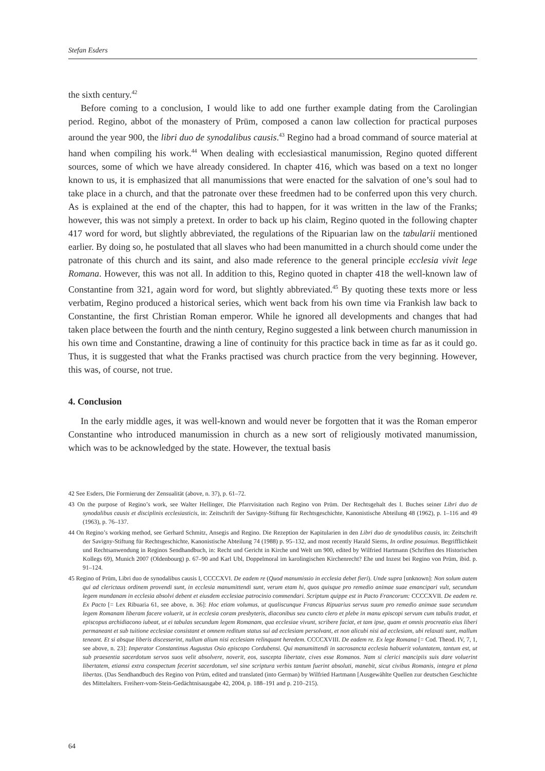Stefan Esders
the sixth century.<sup>42</sup>
Before coming to a conclusion, I would like to add one further example dating from the Carolingian period. Regino, abbot of the monastery of Prüm, composed a canon law collection for practical purposes around the year 900, the libri duo de synodalibus causis.<sup>43</sup> Regino had a broad command of source material at hand when compiling his work.<sup>44</sup> When dealing with ecclesiastical manumission, Regino quoted different sources, some of which we have already considered. In chapter 416, which was based on a text no longer known to us, it is emphasized that all manumissions that were enacted for the salvation of one’s soul had to take place in a church, and that the patronate over these freedmen had to be conferred upon this very church. As is explained at the end of the chapter, this had to happen, for it was written in the law of the Franks; however, this was not simply a pretext. In order to back up his claim, Regino quoted in the following chapter 417 word for word, but slightly abbreviated, the regulations of the Ripuarian law on the tabularii mentioned earlier. By doing so, he postulated that all slaves who had been manumitted in a church should come under the patronate of this church and its saint, and also made reference to the general principle ecclesia vivit lege Romana. However, this was not all. In addition to this, Regino quoted in chapter 418 the well-known law of Constantine from 321, again word for word, but slightly abbreviated.<sup>45</sup> By quoting these texts more or less verbatim, Regino produced a historical series, which went back from his own time via Frankish law back to Constantine, the first Christian Roman emperor. While he ignored all developments and changes that had taken place between the fourth and the ninth century, Regino suggested a link between church manumission in his own time and Constantine, drawing a line of continuity for this practice back in time as far as it could go. Thus, it is suggested that what the Franks practised was church practice from the very beginning. However, this was, of course, not true.
4. Conclusion
In the early middle ages, it was well-known and would never be forgotten that it was the Roman emperor Constantine who introduced manumission in church as a new sort of religiously motivated manumission, which was to be acknowledged by the state. However, the textual basis
42 See Esders, Die Formierung der Zensualität (above, n. 37), p. 61–72.
43 On the purpose of Regino’s work, see Walter Hellinger, Die Pfarrvisitation nach Regino von Prüm. Der Rechtsgehalt des I. Buches seiner Libri duo de synodalibus causis et disciplinis ecclesiasticis, in: Zeitschrift der Savigny-Stiftung für Rechtsgeschichte, Kanonistische Abteilung 48 (1962), p. 1–116 and 49 (1963), p. 76–137.
44 On Regino’s working method, see Gerhard Schmitz, Ansegis and Regino. Die Rezeption der Kapitularien in den Libri duo de synodalibus causis, in: Zeitschrift der Savigny-Stiftung für Rechtsgeschichte, Kanonistische Abteilung 74 (1988) p. 95–132, and most recently Harald Siems, In ordine posuimus. Begrifflichkeit und Rechtsanwendung in Reginos Sendhandbuch, in: Recht und Gericht in Kirche und Welt um 900, edited by Wilfried Hartmann (Schriften des Historischen Kollegs 69), Munich 2007 (Oldenbourg) p. 67–90 and Karl Ubl, Doppelmoral im karolingischen Kirchenrecht? Ehe und Inzest bei Regino von Prüm, ibid. p. 91–124.
45 Regino of Prüm, Libri duo de synodalibus causis I, CCCCXVI. De eadem re (Quod manumissio in ecclesia debet fieri). Unde supra [unknown]: Non solum autem qui ad clerictaus ordinem provendi sunt, in ecclesia manumittendi sunt, verum etam hi, quos quisque pro remedio animae suae emancipari vult, secundum legem mundanam in ecclesia absolvi debent et eiusdem ecclesiae patrocinio commendari. Scriptum quippe est in Pacto Francorum: CCCCXVII. De eadem re. Ex Pacto [= Lex Ribuaria 61, see above, n. 36]: Hoc etiam volumus, ut qualiscunque Francus Ripuarius servus suum pro remedio animae suae secundum legem Romanam liberam facere voluerit, ut in ecclesia coram presbyteris, diaconibus seu cuncto clero et plebe in manu episcopi servum cum tabulis tradat, et episcopus archidiacono iubeat, ut ei tabulas secundum legem Romanam, qua ecclesiae vivunt, scribere faciat, et tam ipse, quam et omnis procreatio eius liberi permaneant et sub tuitione ecclesiae consistant et omnem reditum status sui ad ecclesiam persolvant, et non alicubi nisi ad ecclesiam, ubi relaxati sunt, mallum teneant. Et si absque liberis discesserint, nullum alium nisi ecclesiam relinquant heredem. CCCCXVIII. De eadem re. Ex lege Romana [= Cod. Theod. IV, 7, 1, see above, n. 23]: Imperator Constantinus Augustus Osio episcopo Cordubensi. Qui manumittendi in sacrosancta ecclesia habuerit voluntatem, tantum est, ut sub praesentia sacerdotum servos suos velit absolvere, noverit, eos, suscepta libertate, cives esse Romanos. Nam si clerici mancipiis suis dare voluerint libertatem, etiamsi extra conspectum fecerint sacerdotum, vel sine scriptura verbis tantum fuerint absoluti, manebit, sicut civibus Romanis, integra et plena libertas. (Das Sendhandbuch des Regino von Prüm, edited and translated (into German) by Wilfried Hartmann [Ausgewählte Quellen zur deutschen Geschichte des Mittelalters. Freiherr-vom-Stein-Gedächtnisausgabe 42, 2004, p. 188–191 and p. 210–215).
64